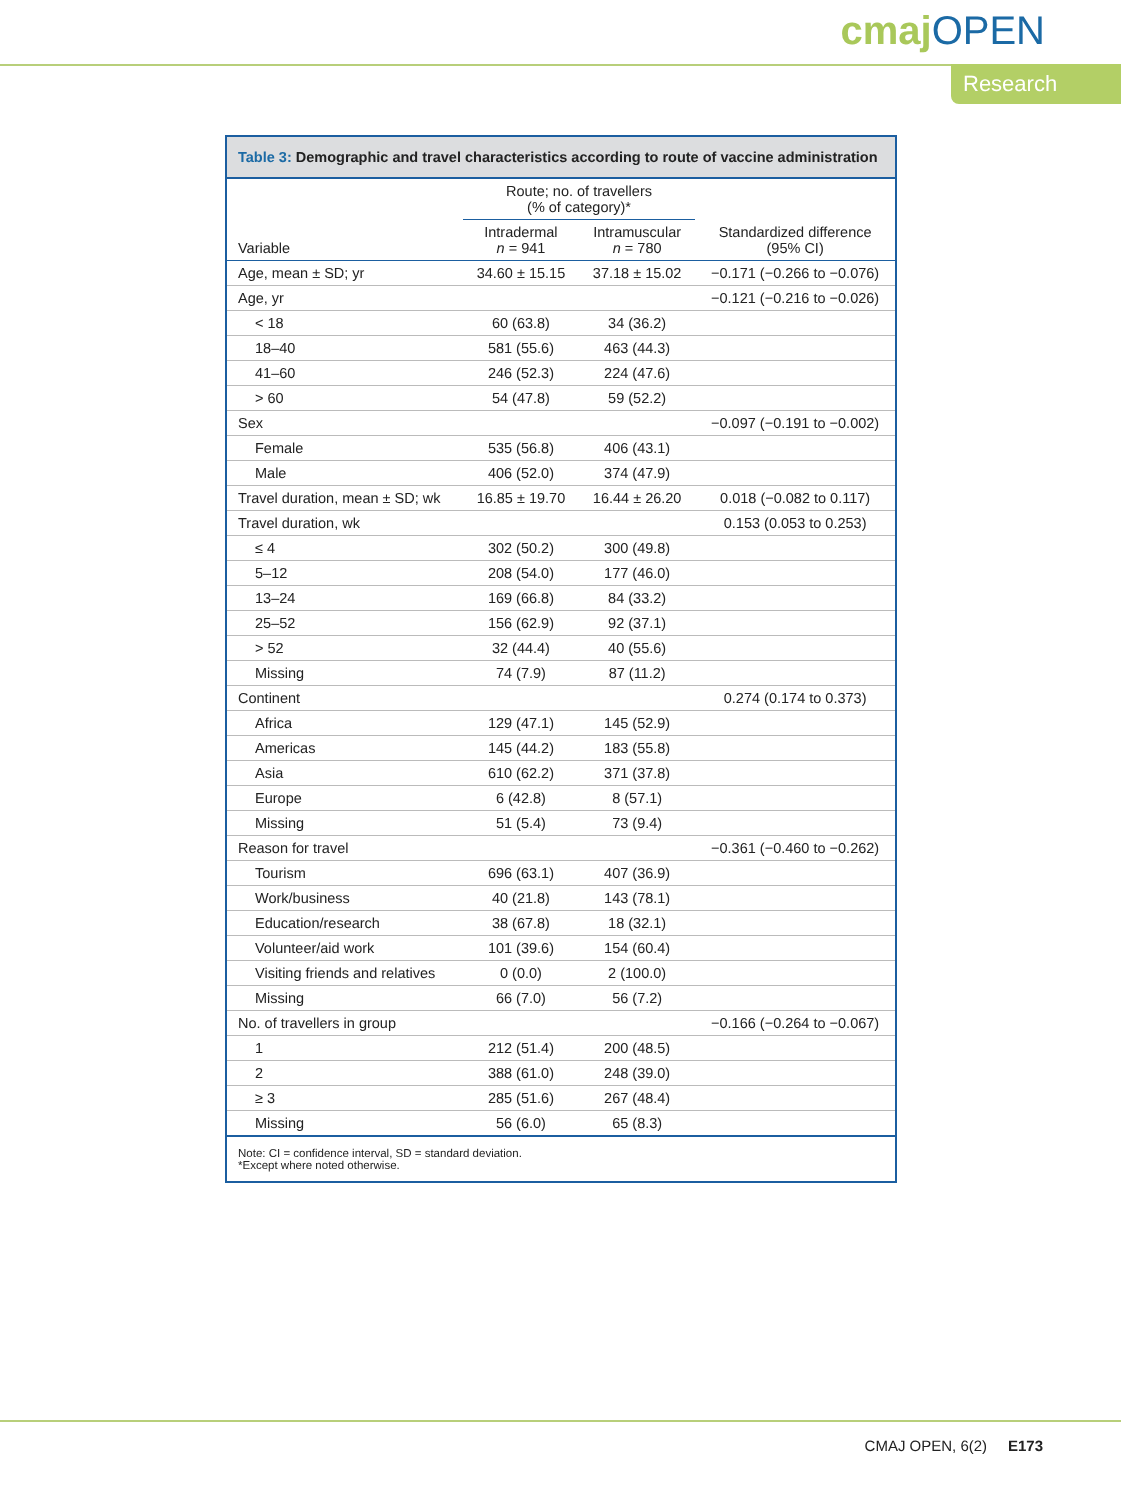cmajOPEN
Research
Table 3: Demographic and travel characteristics according to route of vaccine administration
| | Route; no. of travellers (% of category)* | | |
| --- | --- | --- | --- |
| Variable | Intradermal n = 941 | Intramuscular n = 780 | Standardized difference (95% CI) |
| Age, mean ± SD; yr | 34.60 ± 15.15 | 37.18 ± 15.02 | −0.171 (−0.266 to −0.076) |
| Age, yr | | | −0.121 (−0.216 to −0.026) |
| < 18 | 60 (63.8) | 34 (36.2) | |
| 18–40 | 581 (55.6) | 463 (44.3) | |
| 41–60 | 246 (52.3) | 224 (47.6) | |
| > 60 | 54 (47.8) | 59 (52.2) | |
| Sex | | | −0.097 (−0.191 to −0.002) |
| Female | 535 (56.8) | 406 (43.1) | |
| Male | 406 (52.0) | 374 (47.9) | |
| Travel duration, mean ± SD; wk | 16.85 ± 19.70 | 16.44 ± 26.20 | 0.018 (−0.082 to 0.117) |
| Travel duration, wk | | | 0.153 (0.053 to 0.253) |
| ≤ 4 | 302 (50.2) | 300 (49.8) | |
| 5–12 | 208 (54.0) | 177 (46.0) | |
| 13–24 | 169 (66.8) | 84 (33.2) | |
| 25–52 | 156 (62.9) | 92 (37.1) | |
| > 52 | 32 (44.4) | 40 (55.6) | |
| Missing | 74 (7.9) | 87 (11.2) | |
| Continent | | | 0.274 (0.174 to 0.373) |
| Africa | 129 (47.1) | 145 (52.9) | |
| Americas | 145 (44.2) | 183 (55.8) | |
| Asia | 610 (62.2) | 371 (37.8) | |
| Europe | 6 (42.8) | 8 (57.1) | |
| Missing | 51 (5.4) | 73 (9.4) | |
| Reason for travel | | | −0.361 (−0.460 to −0.262) |
| Tourism | 696 (63.1) | 407 (36.9) | |
| Work/business | 40 (21.8) | 143 (78.1) | |
| Education/research | 38 (67.8) | 18 (32.1) | |
| Volunteer/aid work | 101 (39.6) | 154 (60.4) | |
| Visiting friends and relatives | 0 (0.0) | 2 (100.0) | |
| Missing | 66 (7.0) | 56 (7.2) | |
| No. of travellers in group | | | −0.166 (−0.264 to −0.067) |
| 1 | 212 (51.4) | 200 (48.5) | |
| 2 | 388 (61.0) | 248 (39.0) | |
| ≥ 3 | 285 (51.6) | 267 (48.4) | |
| Missing | 56 (6.0) | 65 (8.3) | |
Note: CI = confidence interval, SD = standard deviation.
*Except where noted otherwise.
CMAJ OPEN, 6(2) E173